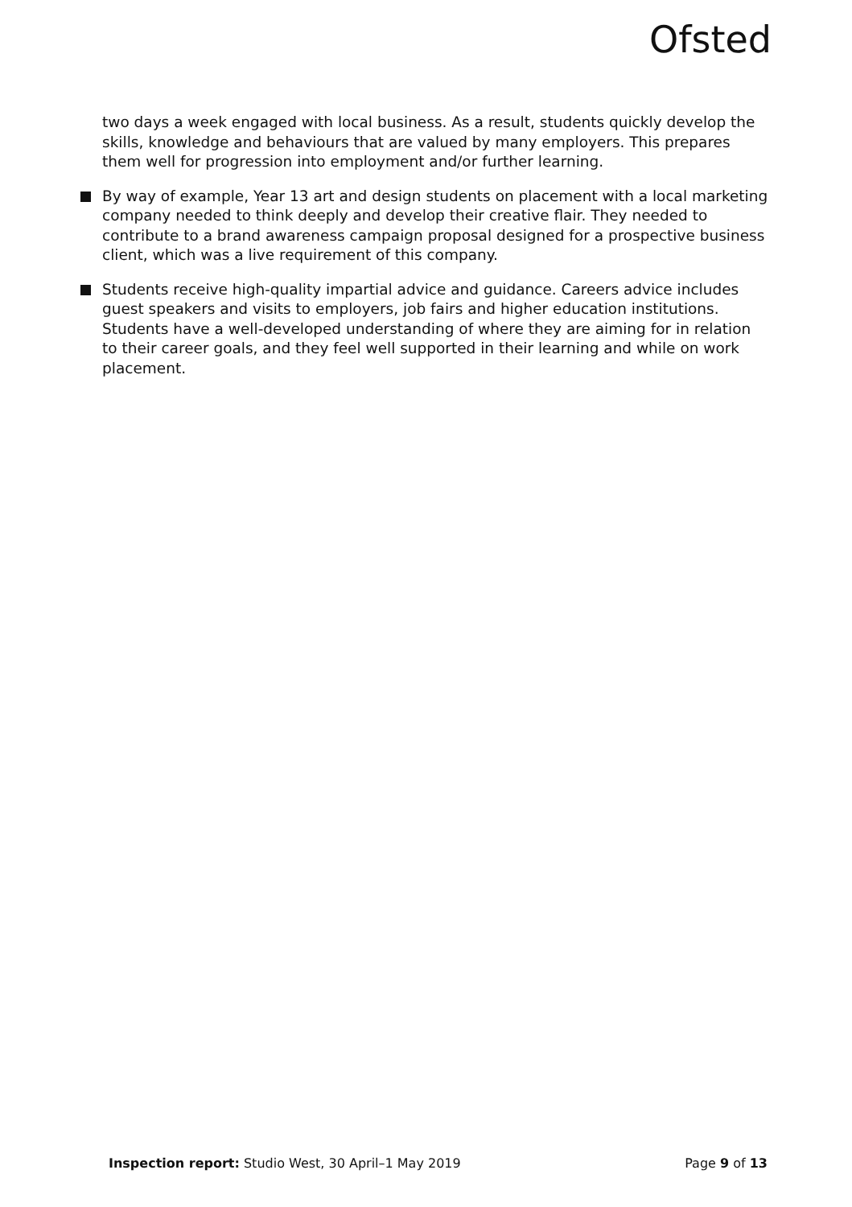Ofsted
two days a week engaged with local business. As a result, students quickly develop the skills, knowledge and behaviours that are valued by many employers. This prepares them well for progression into employment and/or further learning.
By way of example, Year 13 art and design students on placement with a local marketing company needed to think deeply and develop their creative flair. They needed to contribute to a brand awareness campaign proposal designed for a prospective business client, which was a live requirement of this company.
Students receive high-quality impartial advice and guidance. Careers advice includes guest speakers and visits to employers, job fairs and higher education institutions. Students have a well-developed understanding of where they are aiming for in relation to their career goals, and they feel well supported in their learning and while on work placement.
Inspection report: Studio West, 30 April–1 May 2019
Page 9 of 13